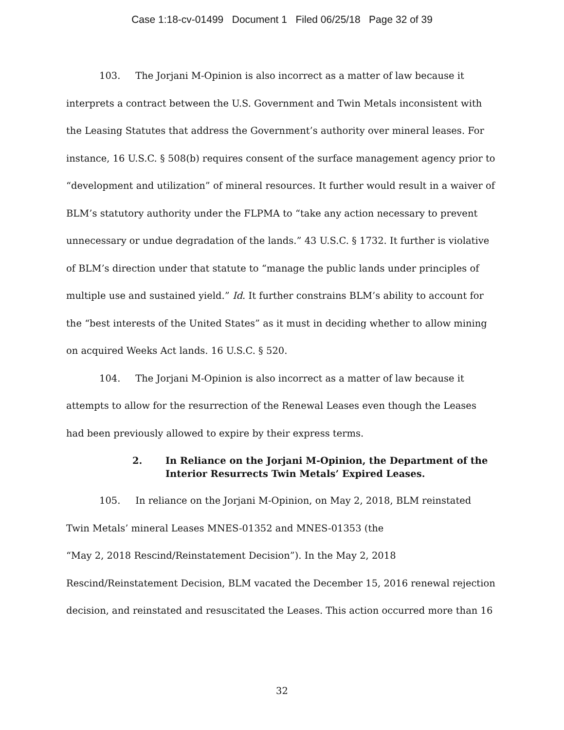Case 1:18-cv-01499 Document 1 Filed 06/25/18 Page 32 of 39
103. The Jorjani M-Opinion is also incorrect as a matter of law because it interprets a contract between the U.S. Government and Twin Metals inconsistent with the Leasing Statutes that address the Government’s authority over mineral leases. For instance, 16 U.S.C. § 508(b) requires consent of the surface management agency prior to “development and utilization” of mineral resources. It further would result in a waiver of BLM’s statutory authority under the FLPMA to “take any action necessary to prevent unnecessary or undue degradation of the lands.” 43 U.S.C. § 1732. It further is violative of BLM’s direction under that statute to “manage the public lands under principles of multiple use and sustained yield.” Id. It further constrains BLM’s ability to account for the “best interests of the United States” as it must in deciding whether to allow mining on acquired Weeks Act lands. 16 U.S.C. § 520.
104. The Jorjani M-Opinion is also incorrect as a matter of law because it attempts to allow for the resurrection of the Renewal Leases even though the Leases had been previously allowed to expire by their express terms.
2. In Reliance on the Jorjani M-Opinion, the Department of the Interior Resurrects Twin Metals’ Expired Leases.
105. In reliance on the Jorjani M-Opinion, on May 2, 2018, BLM reinstated Twin Metals’ mineral Leases MNES-01352 and MNES-01353 (the
“May 2, 2018 Rescind/Reinstatement Decision”). In the May 2, 2018
Rescind/Reinstatement Decision, BLM vacated the December 15, 2016 renewal rejection decision, and reinstated and resuscitated the Leases. This action occurred more than 16
32